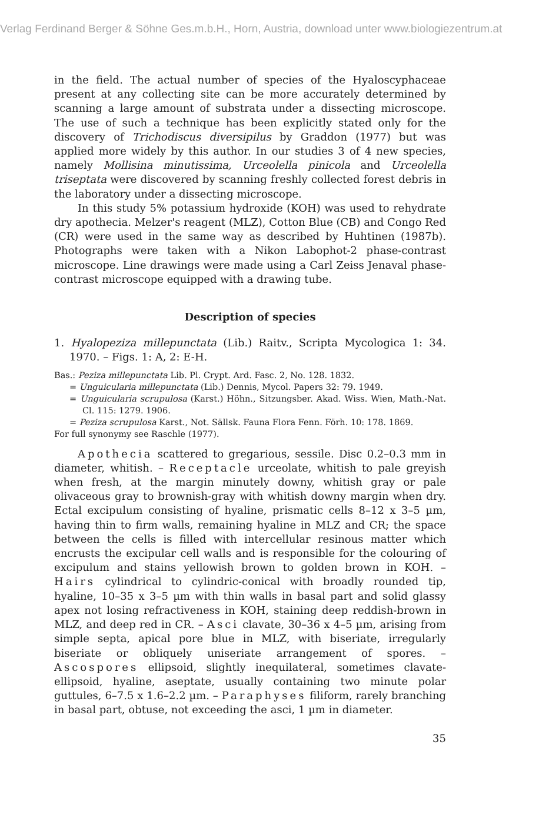Verlag Ferdinand Berger & Söhne Ges.m.b.H., Horn, Austria, download unter www.biologiezentrum.at
in the field. The actual number of species of the Hyaloscyphaceae present at any collecting site can be more accurately determined by scanning a large amount of substrata under a dissecting microscope. The use of such a technique has been explicitly stated only for the discovery of Trichodiscus diversipilus by Graddon (1977) but was applied more widely by this author. In our studies 3 of 4 new species, namely Mollisina minutissima, Urceolella pinicola and Urceolella triseptata were discovered by scanning freshly collected forest debris in the laboratory under a dissecting microscope.
In this study 5% potassium hydroxide (KOH) was used to rehydrate dry apothecia. Melzer's reagent (MLZ), Cotton Blue (CB) and Congo Red (CR) were used in the same way as described by Huhtinen (1987b). Photographs were taken with a Nikon Labophot-2 phase-contrast microscope. Line drawings were made using a Carl Zeiss Jenaval phase-contrast microscope equipped with a drawing tube.
Description of species
1. Hyalopeziza millepunctata (Lib.) Raitv., Scripta Mycologica 1: 34. 1970. – Figs. 1: A, 2: E-H.
Bas.: Peziza millepunctata Lib. Pl. Crypt. Ard. Fasc. 2, No. 128. 1832.
= Unguicularia millepunctata (Lib.) Dennis, Mycol. Papers 32: 79. 1949.
= Unguicularia scrupulosa (Karst.) Höhn., Sitzungsber. Akad. Wiss. Wien, Math.-Nat. Cl. 115: 1279. 1906.
= Peziza scrupulosa Karst., Not. Sällsk. Fauna Flora Fenn. Förh. 10: 178. 1869.
For full synonymy see Raschle (1977).
Apothecia scattered to gregarious, sessile. Disc 0.2–0.3 mm in diameter, whitish. – Receptacle urceolate, whitish to pale greyish when fresh, at the margin minutely downy, whitish gray or pale olivaceous gray to brownish-gray with whitish downy margin when dry. Ectal excipulum consisting of hyaline, prismatic cells 8–12 x 3–5 µm, having thin to firm walls, remaining hyaline in MLZ and CR; the space between the cells is filled with intercellular resinous matter which encrusts the excipular cell walls and is responsible for the colouring of excipulum and stains yellowish brown to golden brown in KOH. – Hairs cylindrical to cylindric-conical with broadly rounded tip, hyaline, 10–35 x 3–5 µm with thin walls in basal part and solid glassy apex not losing refractiveness in KOH, staining deep reddish-brown in MLZ, and deep red in CR. – Asci clavate, 30–36 x 4–5 µm, arising from simple septa, apical pore blue in MLZ, with biseriate, irregularly biseriate or obliquely uniseriate arrangement of spores. – Ascospores ellipsoid, slightly inequilateral, sometimes clavate-ellipsoid, hyaline, aseptate, usually containing two minute polar guttules, 6–7.5 x 1.6–2.2 µm. – Paraphyses filiform, rarely branching in basal part, obtuse, not exceeding the asci, 1 µm in diameter.
35